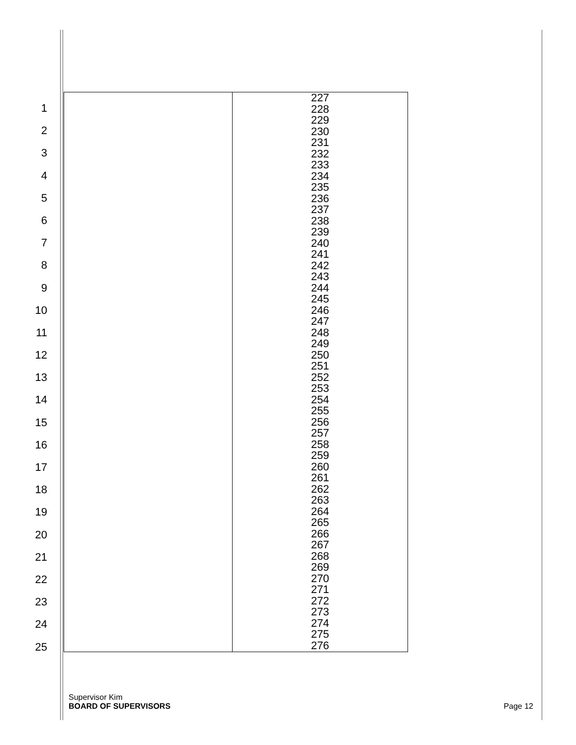1
2
3
4
5
6
7
8
9
10
11
12
13
14
15
16
17
18
19
20
21
22
23
24
25
| | 227 228 229 230 231 232 233 234 235 236 237 238 239 240 241 242 243 244 245 246 247 248 249 250 251 252 253 254 255 256 257 258 259 260 261 262 263 264 265 266 267 268 269 270 271 272 273 274 275 276 |
Supervisor Kim
BOARD OF SUPERVISORS
Page 12